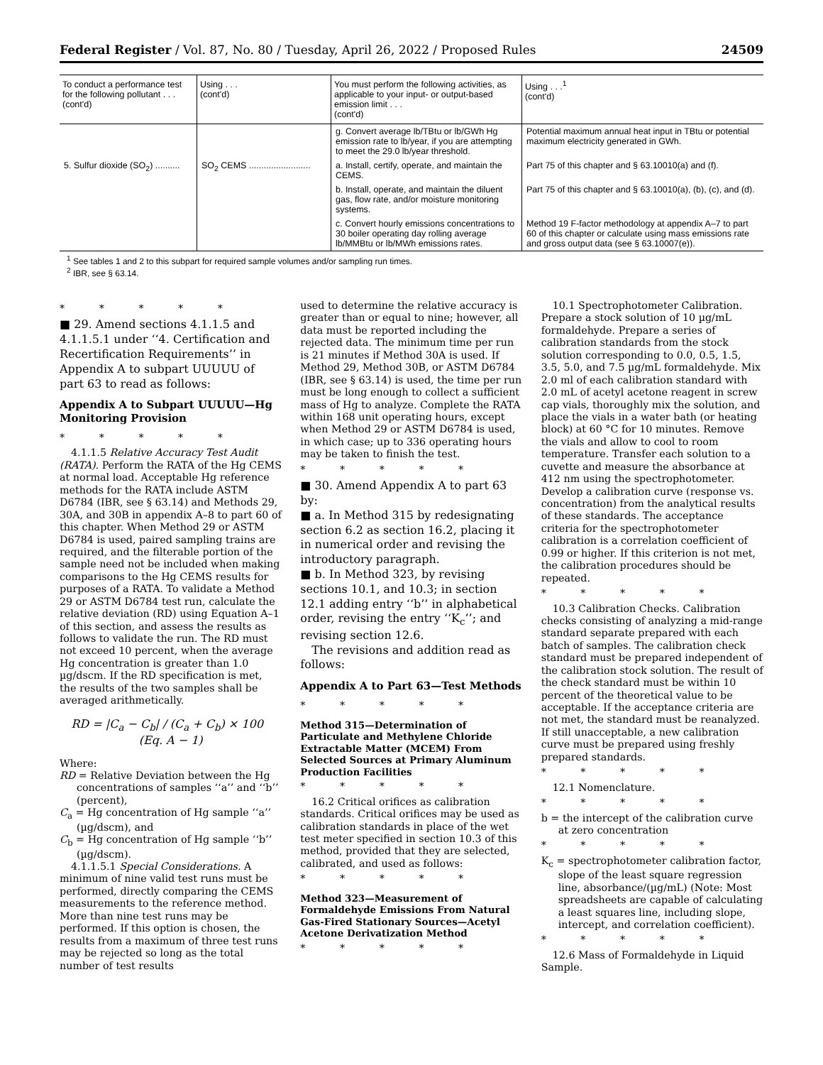Federal Register / Vol. 87, No. 80 / Tuesday, April 26, 2022 / Proposed Rules 24509
| To conduct a performance test for the following pollutant . . . (cont'd) | Using . . . (cont'd) | You must perform the following activities, as applicable to your input- or output-based emission limit . . . (cont'd) | Using . . .<sup>1</sup> (cont'd) |
| --- | --- | --- | --- |
| | | g. Convert average lb/TBtu or lb/GWh Hg emission rate to lb/year, if you are attempting to meet the 29.0 lb/year threshold. | Potential maximum annual heat input in TBtu or potential maximum electricity generated in GWh. |
| 5. Sulfur dioxide (SO<sub>2</sub>) .......... | SO<sub>2</sub> CEMS ......................... | a. Install, certify, operate, and maintain the CEMS. | Part 75 of this chapter and § 63.10010(a) and (f). |
| | | b. Install, operate, and maintain the diluent gas, flow rate, and/or moisture monitoring systems. | Part 75 of this chapter and § 63.10010(a), (b), (c), and (d). |
| | | c. Convert hourly emissions concentrations to 30 boiler operating day rolling average lb/MMBtu or lb/MWh emissions rates. | Method 19 F-factor methodology at appendix A–7 to part 60 of this chapter or calculate using mass emissions rate and gross output data (see § 63.10007(e)). |
<sup>1</sup> See tables 1 and 2 to this subpart for required sample volumes and/or sampling run times.
<sup>2</sup> IBR, see § 63.14.
* * * * *
■ 29. Amend sections 4.1.1.5 and 4.1.1.5.1 under ‘‘4. Certification and Recertification Requirements’’ in Appendix A to subpart UUUUU of part 63 to read as follows:
Appendix A to Subpart UUUUU—Hg Monitoring Provision
* * * * *
4.1.1.5 Relative Accuracy Test Audit (RATA). Perform the RATA of the Hg CEMS at normal load. Acceptable Hg reference methods for the RATA include ASTM D6784 (IBR, see § 63.14) and Methods 29, 30A, and 30B in appendix A–8 to part 60 of this chapter. When Method 29 or ASTM D6784 is used, paired sampling trains are required, and the filterable portion of the sample need not be included when making comparisons to the Hg CEMS results for purposes of a RATA. To validate a Method 29 or ASTM D6784 test run, calculate the relative deviation (RD) using Equation A–1 of this section, and assess the results as follows to validate the run. The RD must not exceed 10 percent, when the average Hg concentration is greater than 1.0 µg/dscm. If the RD specification is met, the results of the two samples shall be averaged arithmetically.
RD = |C<sub>a</sub> − C<sub>b</sub>| / (C<sub>a</sub> + C<sub>b</sub>) × 100 (Eq. A − 1)
Where:
RD = Relative Deviation between the Hg concentrations of samples ‘‘a’’ and ‘‘b’’ (percent),
C<sub>a</sub> = Hg concentration of Hg sample ‘‘a’’ (µg/dscm), and
C<sub>b</sub> = Hg concentration of Hg sample ‘‘b’’ (µg/dscm).
4.1.1.5.1 Special Considerations. A minimum of nine valid test runs must be performed, directly comparing the CEMS measurements to the reference method. More than nine test runs may be performed. If this option is chosen, the results from a maximum of three test runs may be rejected so long as the total number of test results
used to determine the relative accuracy is greater than or equal to nine; however, all data must be reported including the rejected data. The minimum time per run is 21 minutes if Method 30A is used. If Method 29, Method 30B, or ASTM D6784 (IBR, see § 63.14) is used, the time per run must be long enough to collect a sufficient mass of Hg to analyze. Complete the RATA within 168 unit operating hours, except when Method 29 or ASTM D6784 is used, in which case; up to 336 operating hours may be taken to finish the test.
* * * * *
■ 30. Amend Appendix A to part 63 by:
■ a. In Method 315 by redesignating section 6.2 as section 16.2, placing it in numerical order and revising the introductory paragraph.
■ b. In Method 323, by revising sections 10.1, and 10.3; in section 12.1 adding entry ‘‘b’’ in alphabetical order, revising the entry ‘‘K<sub>c</sub>’’; and revising section 12.6.
The revisions and addition read as follows:
Appendix A to Part 63—Test Methods
* * * * *
Method 315—Determination of Particulate and Methylene Chloride Extractable Matter (MCEM) From Selected Sources at Primary Aluminum Production Facilities
* * * * *
16.2 Critical orifices as calibration standards. Critical orifices may be used as calibration standards in place of the wet test meter specified in section 10.3 of this method, provided that they are selected, calibrated, and used as follows:
* * * * *
Method 323—Measurement of Formaldehyde Emissions From Natural Gas-Fired Stationary Sources—Acetyl Acetone Derivatization Method
* * * * *
10.1 Spectrophotometer Calibration. Prepare a stock solution of 10 µg/mL formaldehyde. Prepare a series of calibration standards from the stock solution corresponding to 0.0, 0.5, 1.5, 3.5, 5.0, and 7.5 µg/mL formaldehyde. Mix 2.0 ml of each calibration standard with 2.0 mL of acetyl acetone reagent in screw cap vials, thoroughly mix the solution, and place the vials in a water bath (or heating block) at 60 °C for 10 minutes. Remove the vials and allow to cool to room temperature. Transfer each solution to a cuvette and measure the absorbance at 412 nm using the spectrophotometer. Develop a calibration curve (response vs. concentration) from the analytical results of these standards. The acceptance criteria for the spectrophotometer calibration is a correlation coefficient of 0.99 or higher. If this criterion is not met, the calibration procedures should be repeated.
* * * * *
10.3 Calibration Checks. Calibration checks consisting of analyzing a mid-range standard separate prepared with each batch of samples. The calibration check standard must be prepared independent of the calibration stock solution. The result of the check standard must be within 10 percent of the theoretical value to be acceptable. If the acceptance criteria are not met, the standard must be reanalyzed. If still unacceptable, a new calibration curve must be prepared using freshly prepared standards.
* * * * *
12.1 Nomenclature.
* * * * *
b = the intercept of the calibration curve at zero concentration
* * * * *
K<sub>c</sub> = spectrophotometer calibration factor, slope of the least square regression line, absorbance/(µg/mL) (Note: Most spreadsheets are capable of calculating a least squares line, including slope, intercept, and correlation coefficient).
* * * * *
12.6 Mass of Formaldehyde in Liquid Sample.